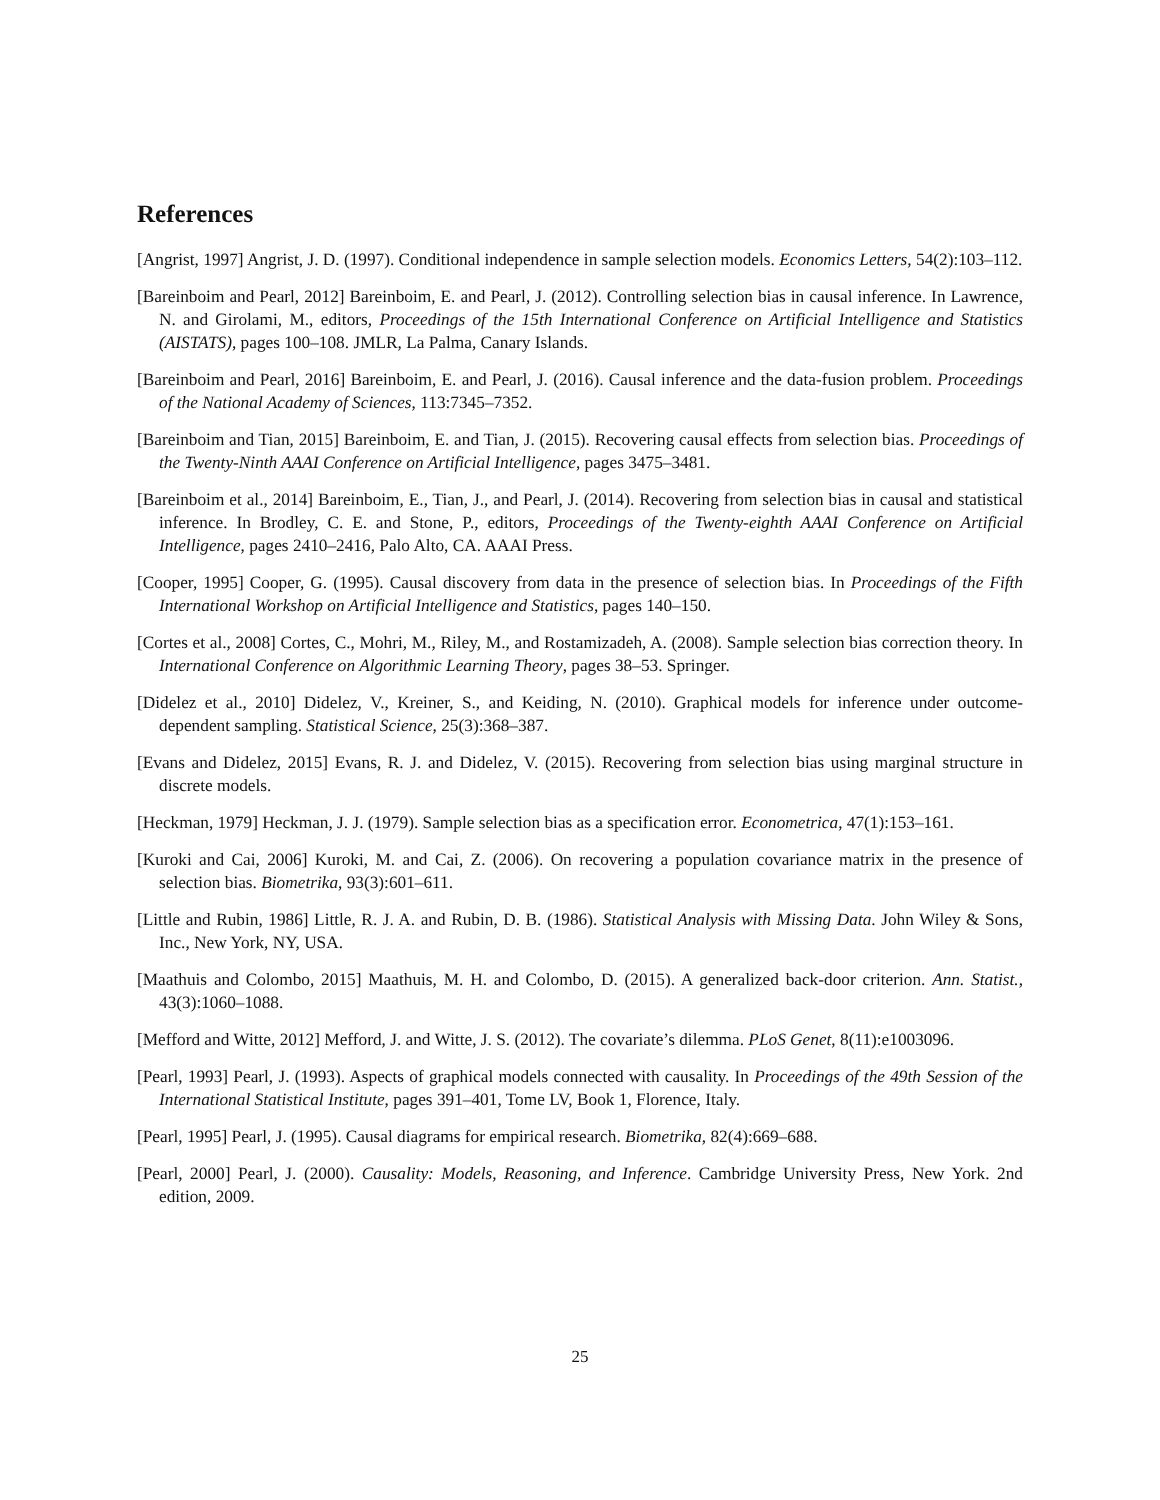References
[Angrist, 1997] Angrist, J. D. (1997). Conditional independence in sample selection models. Economics Letters, 54(2):103–112.
[Bareinboim and Pearl, 2012] Bareinboim, E. and Pearl, J. (2012). Controlling selection bias in causal inference. In Lawrence, N. and Girolami, M., editors, Proceedings of the 15th International Conference on Artificial Intelligence and Statistics (AISTATS), pages 100–108. JMLR, La Palma, Canary Islands.
[Bareinboim and Pearl, 2016] Bareinboim, E. and Pearl, J. (2016). Causal inference and the data-fusion problem. Proceedings of the National Academy of Sciences, 113:7345–7352.
[Bareinboim and Tian, 2015] Bareinboim, E. and Tian, J. (2015). Recovering causal effects from selection bias. Proceedings of the Twenty-Ninth AAAI Conference on Artificial Intelligence, pages 3475–3481.
[Bareinboim et al., 2014] Bareinboim, E., Tian, J., and Pearl, J. (2014). Recovering from selection bias in causal and statistical inference. In Brodley, C. E. and Stone, P., editors, Proceedings of the Twenty-eighth AAAI Conference on Artificial Intelligence, pages 2410–2416, Palo Alto, CA. AAAI Press.
[Cooper, 1995] Cooper, G. (1995). Causal discovery from data in the presence of selection bias. In Proceedings of the Fifth International Workshop on Artificial Intelligence and Statistics, pages 140–150.
[Cortes et al., 2008] Cortes, C., Mohri, M., Riley, M., and Rostamizadeh, A. (2008). Sample selection bias correction theory. In International Conference on Algorithmic Learning Theory, pages 38–53. Springer.
[Didelez et al., 2010] Didelez, V., Kreiner, S., and Keiding, N. (2010). Graphical models for inference under outcome-dependent sampling. Statistical Science, 25(3):368–387.
[Evans and Didelez, 2015] Evans, R. J. and Didelez, V. (2015). Recovering from selection bias using marginal structure in discrete models.
[Heckman, 1979] Heckman, J. J. (1979). Sample selection bias as a specification error. Econometrica, 47(1):153–161.
[Kuroki and Cai, 2006] Kuroki, M. and Cai, Z. (2006). On recovering a population covariance matrix in the presence of selection bias. Biometrika, 93(3):601–611.
[Little and Rubin, 1986] Little, R. J. A. and Rubin, D. B. (1986). Statistical Analysis with Missing Data. John Wiley & Sons, Inc., New York, NY, USA.
[Maathuis and Colombo, 2015] Maathuis, M. H. and Colombo, D. (2015). A generalized back-door criterion. Ann. Statist., 43(3):1060–1088.
[Mefford and Witte, 2012] Mefford, J. and Witte, J. S. (2012). The covariate’s dilemma. PLoS Genet, 8(11):e1003096.
[Pearl, 1993] Pearl, J. (1993). Aspects of graphical models connected with causality. In Proceedings of the 49th Session of the International Statistical Institute, pages 391–401, Tome LV, Book 1, Florence, Italy.
[Pearl, 1995] Pearl, J. (1995). Causal diagrams for empirical research. Biometrika, 82(4):669–688.
[Pearl, 2000] Pearl, J. (2000). Causality: Models, Reasoning, and Inference. Cambridge University Press, New York. 2nd edition, 2009.
25